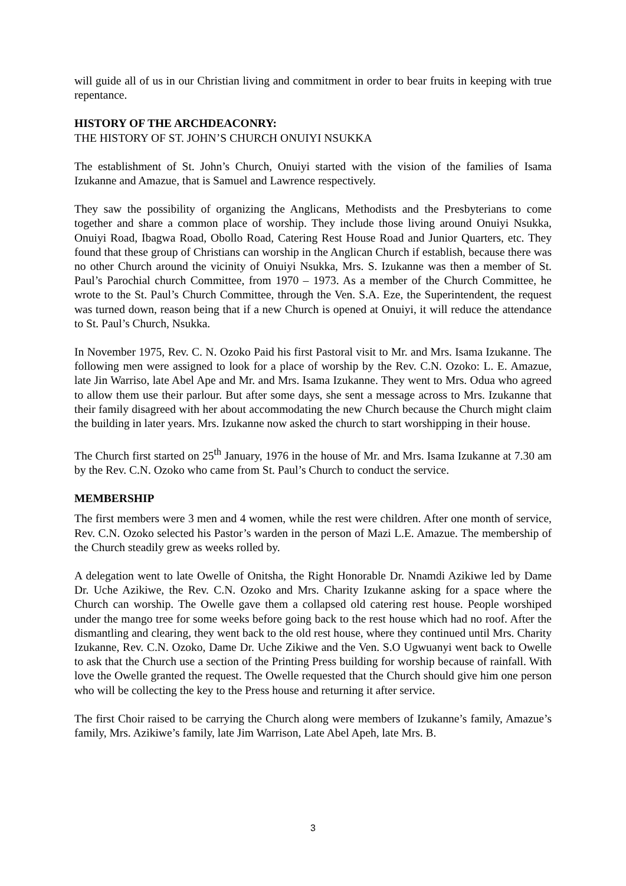will guide all of us in our Christian living and commitment in order to bear fruits in keeping with true repentance.
HISTORY OF THE ARCHDEACONRY:
THE HISTORY OF ST. JOHN’S CHURCH ONUIYI NSUKKA
The establishment of St. John’s Church, Onuiyi started with the vision of the families of Isama Izukanne and Amazue, that is Samuel and Lawrence respectively.
They saw the possibility of organizing the Anglicans, Methodists and the Presbyterians to come together and share a common place of worship. They include those living around Onuiyi Nsukka, Onuiyi Road, Ibagwa Road, Obollo Road, Catering Rest House Road and Junior Quarters, etc. They found that these group of Christians can worship in the Anglican Church if establish, because there was no other Church around the vicinity of Onuiyi Nsukka, Mrs. S. Izukanne was then a member of St. Paul’s Parochial church Committee, from 1970 – 1973. As a member of the Church Committee, he wrote to the St. Paul’s Church Committee, through the Ven. S.A. Eze, the Superintendent, the request was turned down, reason being that if a new Church is opened at Onuiyi, it will reduce the attendance to St. Paul’s Church, Nsukka.
In November 1975, Rev. C. N. Ozoko Paid his first Pastoral visit to Mr. and Mrs. Isama Izukanne. The following men were assigned to look for a place of worship by the Rev. C.N. Ozoko: L. E. Amazue, late Jin Warriso, late Abel Ape and Mr. and Mrs. Isama Izukanne. They went to Mrs. Odua who agreed to allow them use their parlour. But after some days, she sent a message across to Mrs. Izukanne that their family disagreed with her about accommodating the new Church because the Church might claim the building in later years. Mrs. Izukanne now asked the church to start worshipping in their house.
The Church first started on 25<sup>th</sup> January, 1976 in the house of Mr. and Mrs. Isama Izukanne at 7.30 am by the Rev. C.N. Ozoko who came from St. Paul’s Church to conduct the service.
MEMBERSHIP
The first members were 3 men and 4 women, while the rest were children. After one month of service, Rev. C.N. Ozoko selected his Pastor’s warden in the person of Mazi L.E. Amazue. The membership of the Church steadily grew as weeks rolled by.
A delegation went to late Owelle of Onitsha, the Right Honorable Dr. Nnamdi Azikiwe led by Dame Dr. Uche Azikiwe, the Rev. C.N. Ozoko and Mrs. Charity Izukanne asking for a space where the Church can worship. The Owelle gave them a collapsed old catering rest house. People worshiped under the mango tree for some weeks before going back to the rest house which had no roof. After the dismantling and clearing, they went back to the old rest house, where they continued until Mrs. Charity Izukanne, Rev. C.N. Ozoko, Dame Dr. Uche Zikiwe and the Ven. S.O Ugwuanyi went back to Owelle to ask that the Church use a section of the Printing Press building for worship because of rainfall. With love the Owelle granted the request. The Owelle requested that the Church should give him one person who will be collecting the key to the Press house and returning it after service.
The first Choir raised to be carrying the Church along were members of Izukanne’s family, Amazue’s family, Mrs. Azikiwe’s family, late Jim Warrison, Late Abel Apeh, late Mrs. B.
3